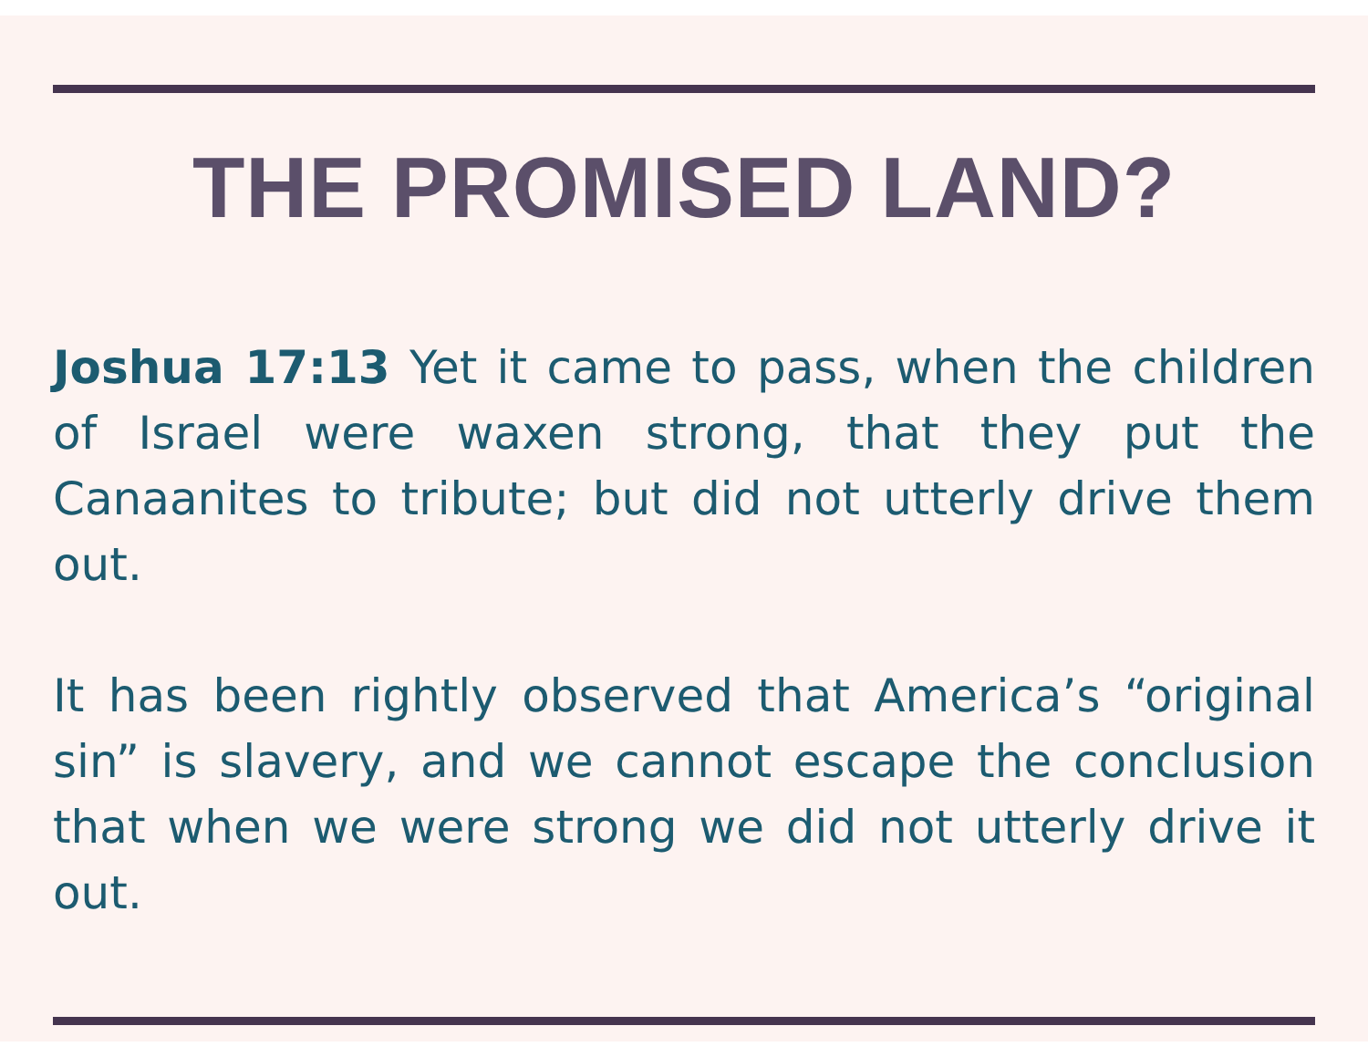THE PROMISED LAND?
Joshua 17:13 Yet it came to pass, when the children of Israel were waxen strong, that they put the Canaanites to tribute; but did not utterly drive them out.
It has been rightly observed that America’s “original sin” is slavery, and we cannot escape the conclusion that when we were strong we did not utterly drive it out.